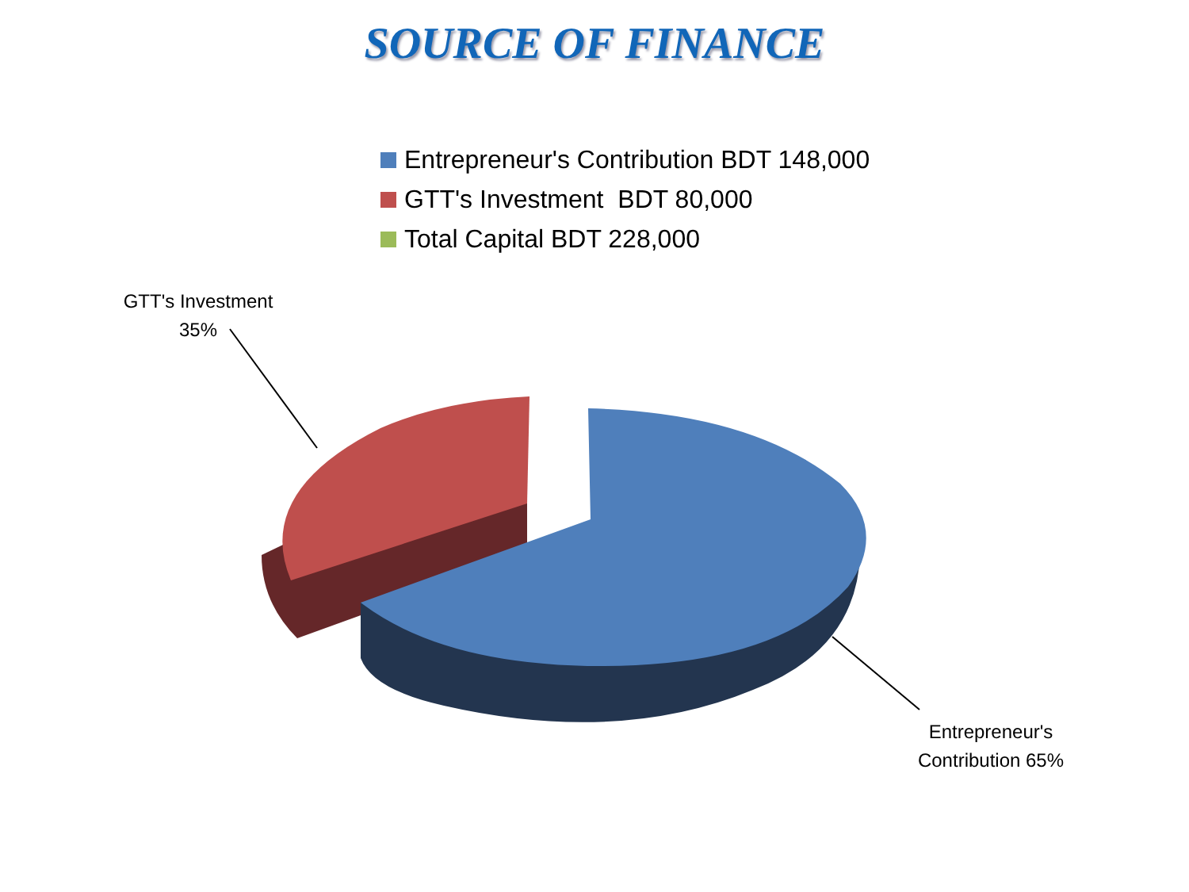SOURCE OF FINANCE
Entrepreneur's Contribution BDT 148,000
GTT's Investment BDT 80,000
Total Capital BDT 228,000
GTT's Investment
35%
Entrepreneur's
Contribution 65%